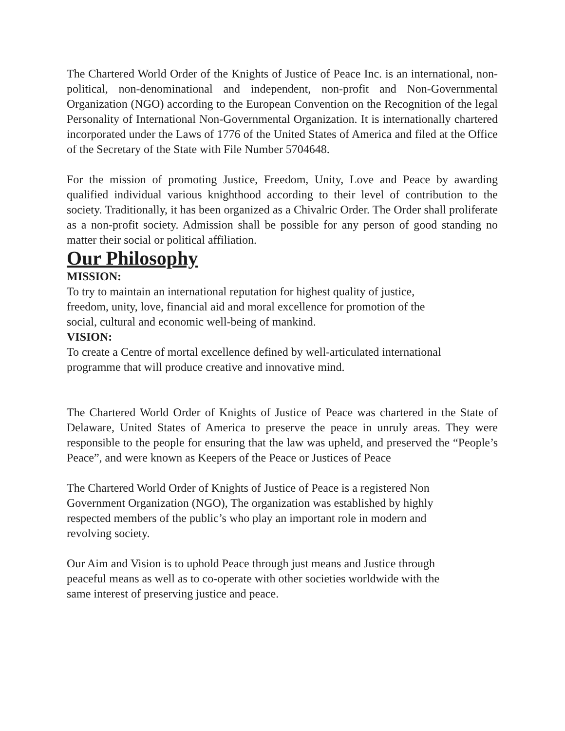The Chartered World Order of the Knights of Justice of Peace Inc. is an international, non-political, non-denominational and independent, non-profit and Non-Governmental Organization (NGO) according to the European Convention on the Recognition of the legal Personality of International Non-Governmental Organization. It is internationally chartered incorporated under the Laws of 1776 of the United States of America and filed at the Office of the Secretary of the State with File Number 5704648.
For the mission of promoting Justice, Freedom, Unity, Love and Peace by awarding qualified individual various knighthood according to their level of contribution to the society. Traditionally, it has been organized as a Chivalric Order. The Order shall proliferate as a non-profit society. Admission shall be possible for any person of good standing no matter their social or political affiliation.
Our Philosophy
MISSION:
To try to maintain an international reputation for highest quality of justice,
freedom, unity, love, financial aid and moral excellence for promotion of the
social, cultural and economic well-being of mankind.
VISION:
To create a Centre of mortal excellence defined by well-articulated international
programme that will produce creative and innovative mind.
The Chartered World Order of Knights of Justice of Peace was chartered in the State of Delaware, United States of America to preserve the peace in unruly areas. They were responsible to the people for ensuring that the law was upheld, and preserved the “People’s Peace”, and were known as Keepers of the Peace or Justices of Peace
The Chartered World Order of Knights of Justice of Peace is a registered Non
Government Organization (NGO), The organization was established by highly
respected members of the public’s who play an important role in modern and
revolving society.
Our Aim and Vision is to uphold Peace through just means and Justice through
peaceful means as well as to co-operate with other societies worldwide with the
same interest of preserving justice and peace.